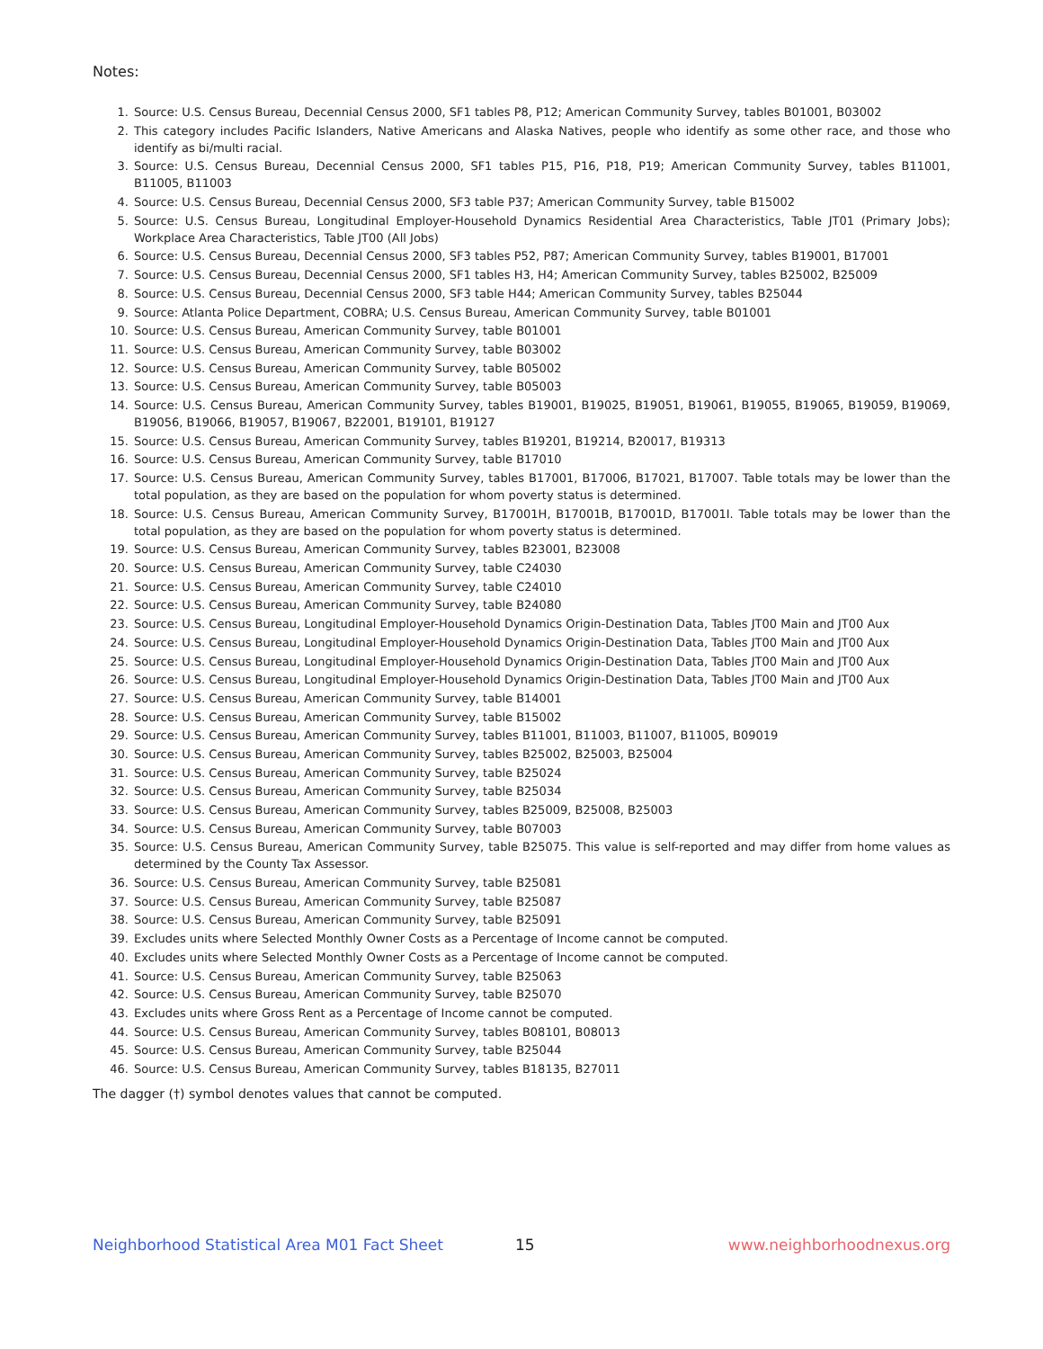Notes:
1. Source: U.S. Census Bureau, Decennial Census 2000, SF1 tables P8, P12; American Community Survey, tables B01001, B03002
2. This category includes Pacific Islanders, Native Americans and Alaska Natives, people who identify as some other race, and those who identify as bi/multi racial.
3. Source: U.S. Census Bureau, Decennial Census 2000, SF1 tables P15, P16, P18, P19; American Community Survey, tables B11001, B11005, B11003
4. Source: U.S. Census Bureau, Decennial Census 2000, SF3 table P37; American Community Survey, table B15002
5. Source: U.S. Census Bureau, Longitudinal Employer-Household Dynamics Residential Area Characteristics, Table JT01 (Primary Jobs); Workplace Area Characteristics, Table JT00 (All Jobs)
6. Source: U.S. Census Bureau, Decennial Census 2000, SF3 tables P52, P87; American Community Survey, tables B19001, B17001
7. Source: U.S. Census Bureau, Decennial Census 2000, SF1 tables H3, H4; American Community Survey, tables B25002, B25009
8. Source: U.S. Census Bureau, Decennial Census 2000, SF3 table H44; American Community Survey, tables B25044
9. Source: Atlanta Police Department, COBRA; U.S. Census Bureau, American Community Survey, table B01001
10. Source: U.S. Census Bureau, American Community Survey, table B01001
11. Source: U.S. Census Bureau, American Community Survey, table B03002
12. Source: U.S. Census Bureau, American Community Survey, table B05002
13. Source: U.S. Census Bureau, American Community Survey, table B05003
14. Source: U.S. Census Bureau, American Community Survey, tables B19001, B19025, B19051, B19061, B19055, B19065, B19059, B19069, B19056, B19066, B19057, B19067, B22001, B19101, B19127
15. Source: U.S. Census Bureau, American Community Survey, tables B19201, B19214, B20017, B19313
16. Source: U.S. Census Bureau, American Community Survey, table B17010
17. Source: U.S. Census Bureau, American Community Survey, tables B17001, B17006, B17021, B17007. Table totals may be lower than the total population, as they are based on the population for whom poverty status is determined.
18. Source: U.S. Census Bureau, American Community Survey, B17001H, B17001B, B17001D, B17001I. Table totals may be lower than the total population, as they are based on the population for whom poverty status is determined.
19. Source: U.S. Census Bureau, American Community Survey, tables B23001, B23008
20. Source: U.S. Census Bureau, American Community Survey, table C24030
21. Source: U.S. Census Bureau, American Community Survey, table C24010
22. Source: U.S. Census Bureau, American Community Survey, table B24080
23. Source: U.S. Census Bureau, Longitudinal Employer-Household Dynamics Origin-Destination Data, Tables JT00 Main and JT00 Aux
24. Source: U.S. Census Bureau, Longitudinal Employer-Household Dynamics Origin-Destination Data, Tables JT00 Main and JT00 Aux
25. Source: U.S. Census Bureau, Longitudinal Employer-Household Dynamics Origin-Destination Data, Tables JT00 Main and JT00 Aux
26. Source: U.S. Census Bureau, Longitudinal Employer-Household Dynamics Origin-Destination Data, Tables JT00 Main and JT00 Aux
27. Source: U.S. Census Bureau, American Community Survey, table B14001
28. Source: U.S. Census Bureau, American Community Survey, table B15002
29. Source: U.S. Census Bureau, American Community Survey, tables B11001, B11003, B11007, B11005, B09019
30. Source: U.S. Census Bureau, American Community Survey, tables B25002, B25003, B25004
31. Source: U.S. Census Bureau, American Community Survey, table B25024
32. Source: U.S. Census Bureau, American Community Survey, table B25034
33. Source: U.S. Census Bureau, American Community Survey, tables B25009, B25008, B25003
34. Source: U.S. Census Bureau, American Community Survey, table B07003
35. Source: U.S. Census Bureau, American Community Survey, table B25075. This value is self-reported and may differ from home values as determined by the County Tax Assessor.
36. Source: U.S. Census Bureau, American Community Survey, table B25081
37. Source: U.S. Census Bureau, American Community Survey, table B25087
38. Source: U.S. Census Bureau, American Community Survey, table B25091
39. Excludes units where Selected Monthly Owner Costs as a Percentage of Income cannot be computed.
40. Excludes units where Selected Monthly Owner Costs as a Percentage of Income cannot be computed.
41. Source: U.S. Census Bureau, American Community Survey, table B25063
42. Source: U.S. Census Bureau, American Community Survey, table B25070
43. Excludes units where Gross Rent as a Percentage of Income cannot be computed.
44. Source: U.S. Census Bureau, American Community Survey, tables B08101, B08013
45. Source: U.S. Census Bureau, American Community Survey, table B25044
46. Source: U.S. Census Bureau, American Community Survey, tables B18135, B27011
The dagger (†) symbol denotes values that cannot be computed.
Neighborhood Statistical Area M01 Fact Sheet 15 www.neighborhoodnexus.org